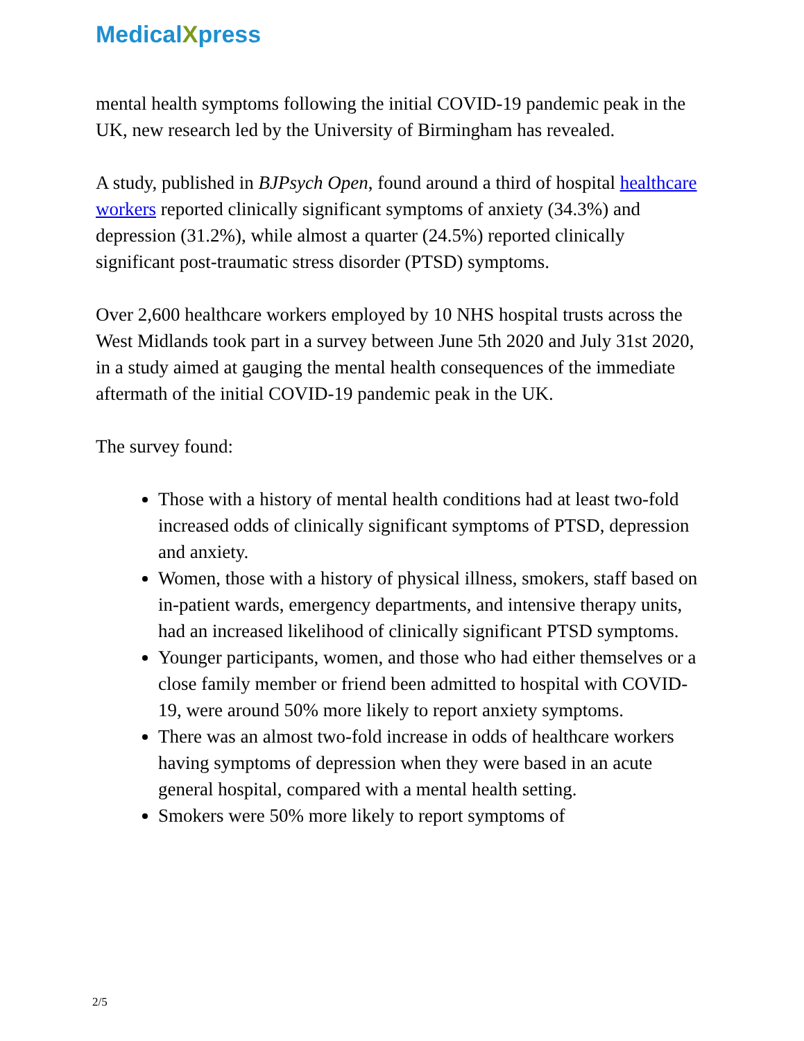MedicalXpress
mental health symptoms following the initial COVID-19 pandemic peak in the UK, new research led by the University of Birmingham has revealed.
A study, published in BJPsych Open, found around a third of hospital healthcare workers reported clinically significant symptoms of anxiety (34.3%) and depression (31.2%), while almost a quarter (24.5%) reported clinically significant post-traumatic stress disorder (PTSD) symptoms.
Over 2,600 healthcare workers employed by 10 NHS hospital trusts across the West Midlands took part in a survey between June 5th 2020 and July 31st 2020, in a study aimed at gauging the mental health consequences of the immediate aftermath of the initial COVID-19 pandemic peak in the UK.
The survey found:
Those with a history of mental health conditions had at least two-fold increased odds of clinically significant symptoms of PTSD, depression and anxiety.
Women, those with a history of physical illness, smokers, staff based on in-patient wards, emergency departments, and intensive therapy units, had an increased likelihood of clinically significant PTSD symptoms.
Younger participants, women, and those who had either themselves or a close family member or friend been admitted to hospital with COVID-19, were around 50% more likely to report anxiety symptoms.
There was an almost two-fold increase in odds of healthcare workers having symptoms of depression when they were based in an acute general hospital, compared with a mental health setting.
Smokers were 50% more likely to report symptoms of
2/5